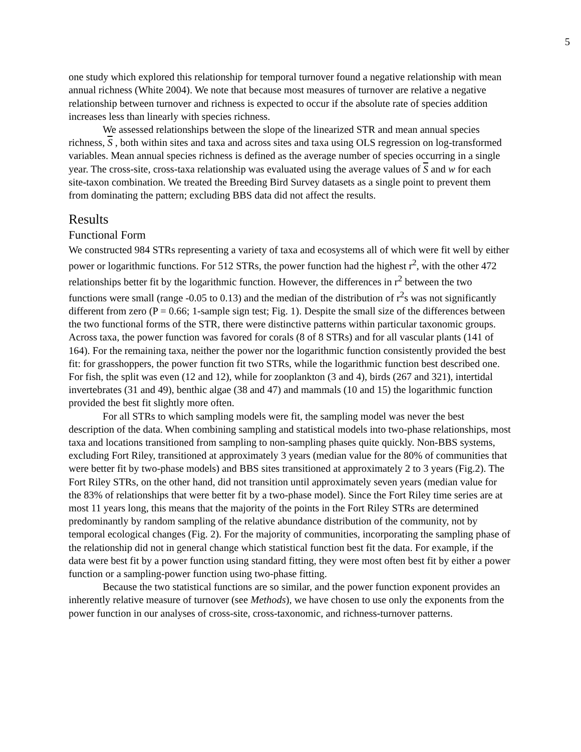5
one study which explored this relationship for temporal turnover found a negative relationship with mean annual richness (White 2004). We note that because most measures of turnover are relative a negative relationship between turnover and richness is expected to occur if the absolute rate of species addition increases less than linearly with species richness.
We assessed relationships between the slope of the linearized STR and mean annual species richness, S , both within sites and taxa and across sites and taxa using OLS regression on log-transformed variables. Mean annual species richness is defined as the average number of species occurring in a single year. The cross-site, cross-taxa relationship was evaluated using the average values of S and w for each site-taxon combination. We treated the Breeding Bird Survey datasets as a single point to prevent them from dominating the pattern; excluding BBS data did not affect the results.
Results
Functional Form
We constructed 984 STRs representing a variety of taxa and ecosystems all of which were fit well by either power or logarithmic functions. For 512 STRs, the power function had the highest r<sup>2</sup>, with the other 472 relationships better fit by the logarithmic function. However, the differences in r<sup>2</sup> between the two functions were small (range -0.05 to 0.13) and the median of the distribution of r<sup>2</sup>s was not significantly different from zero (P = 0.66; 1-sample sign test; Fig. 1). Despite the small size of the differences between the two functional forms of the STR, there were distinctive patterns within particular taxonomic groups. Across taxa, the power function was favored for corals (8 of 8 STRs) and for all vascular plants (141 of 164). For the remaining taxa, neither the power nor the logarithmic function consistently provided the best fit: for grasshoppers, the power function fit two STRs, while the logarithmic function best described one. For fish, the split was even (12 and 12), while for zooplankton (3 and 4), birds (267 and 321), intertidal invertebrates (31 and 49), benthic algae (38 and 47) and mammals (10 and 15) the logarithmic function provided the best fit slightly more often.
For all STRs to which sampling models were fit, the sampling model was never the best description of the data. When combining sampling and statistical models into two-phase relationships, most taxa and locations transitioned from sampling to non-sampling phases quite quickly. Non-BBS systems, excluding Fort Riley, transitioned at approximately 3 years (median value for the 80% of communities that were better fit by two-phase models) and BBS sites transitioned at approximately 2 to 3 years (Fig.2). The Fort Riley STRs, on the other hand, did not transition until approximately seven years (median value for the 83% of relationships that were better fit by a two-phase model). Since the Fort Riley time series are at most 11 years long, this means that the majority of the points in the Fort Riley STRs are determined predominantly by random sampling of the relative abundance distribution of the community, not by temporal ecological changes (Fig. 2). For the majority of communities, incorporating the sampling phase of the relationship did not in general change which statistical function best fit the data. For example, if the data were best fit by a power function using standard fitting, they were most often best fit by either a power function or a sampling-power function using two-phase fitting.
Because the two statistical functions are so similar, and the power function exponent provides an inherently relative measure of turnover (see Methods), we have chosen to use only the exponents from the power function in our analyses of cross-site, cross-taxonomic, and richness-turnover patterns.